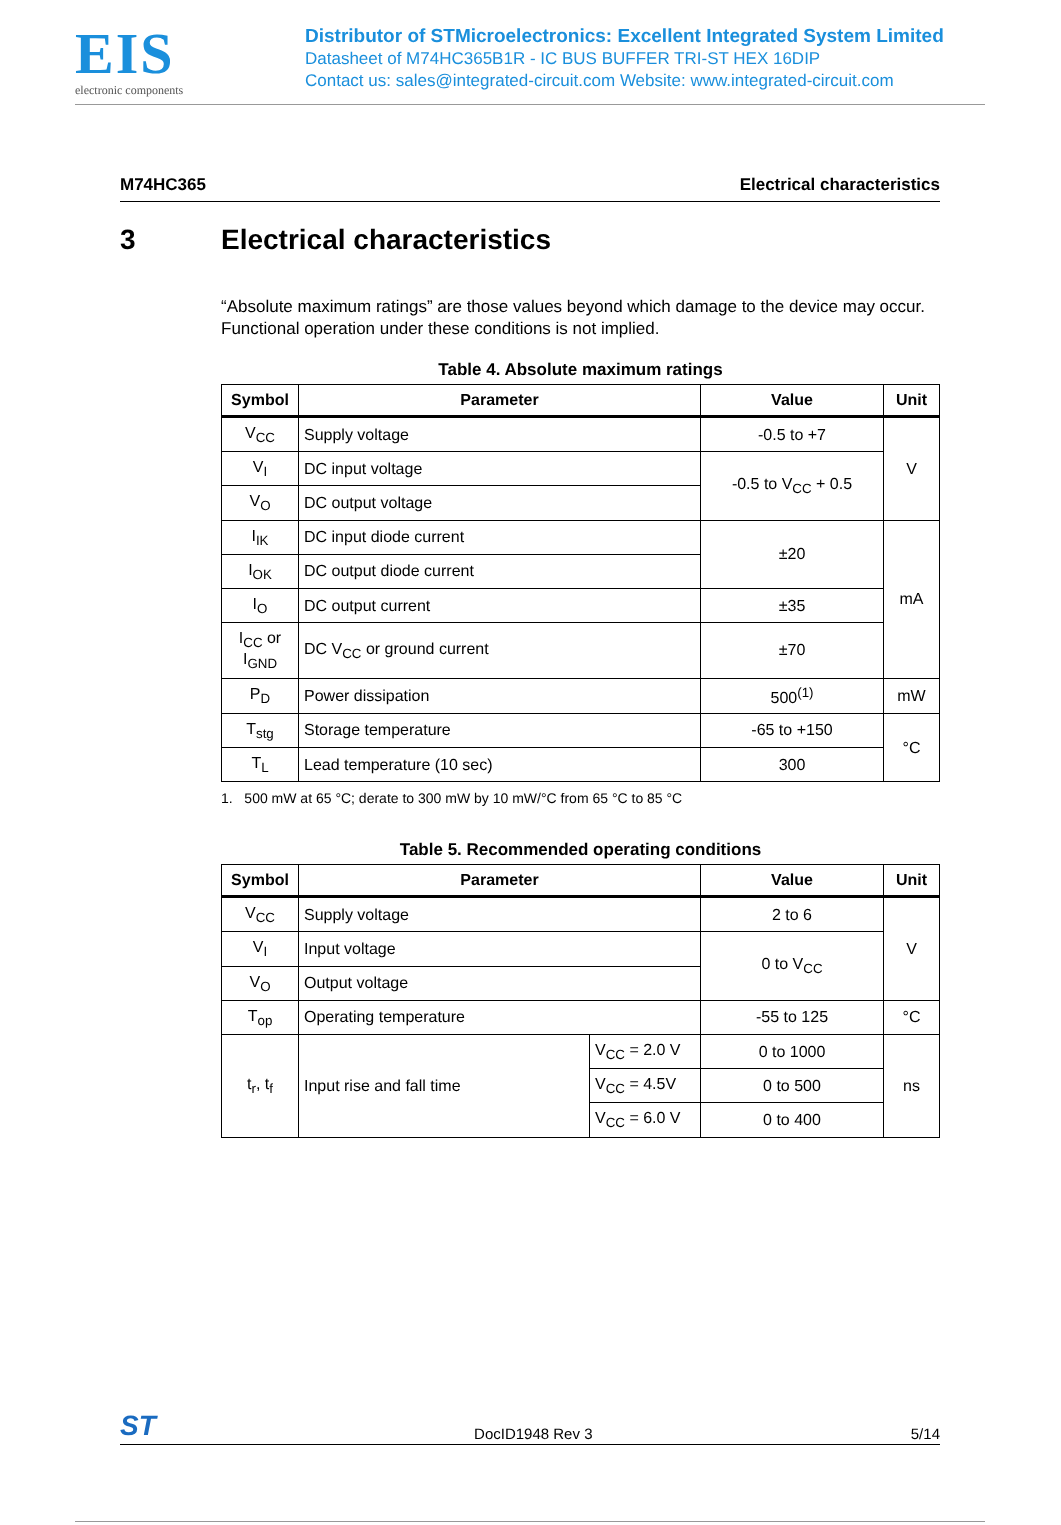EIS
electronic components
Distributor of STMicroelectronics: Excellent Integrated System Limited
Datasheet of M74HC365B1R - IC BUS BUFFER TRI-ST HEX 16DIP
Contact us: sales@integrated-circuit.com Website: www.integrated-circuit.com
M74HC365 Electrical characteristics
3 Electrical characteristics
“Absolute maximum ratings” are those values beyond which damage to the device may occur. Functional operation under these conditions is not implied.
Table 4. Absolute maximum ratings
| Symbol | Parameter | Value | Unit |
| --- | --- | --- | --- |
| V<sub>CC</sub> | Supply voltage | -0.5 to +7 | V |
| V<sub>I</sub> | DC input voltage | -0.5 to V<sub>CC</sub> + 0.5 | |
| V<sub>O</sub> | DC output voltage | | |
| I<sub>IK</sub> | DC input diode current | ±20 | mA |
| I<sub>OK</sub> | DC output diode current | | |
| I<sub>O</sub> | DC output current | ±35 | |
| I<sub>CC</sub> or I<sub>GND</sub> | DC V<sub>CC</sub> or ground current | ±70 | |
| P<sub>D</sub> | Power dissipation | 500<sup>(1)</sup> | mW |
| T<sub>stg</sub> | Storage temperature | -65 to +150 | °C |
| T<sub>L</sub> | Lead temperature (10 sec) | 300 | |
1. 500 mW at 65 °C; derate to 300 mW by 10 mW/°C from 65 °C to 85 °C
Table 5. Recommended operating conditions
| Symbol | Parameter | | Value | Unit |
| --- | --- | --- | --- | --- |
| V<sub>CC</sub> | Supply voltage | | 2 to 6 | V |
| V<sub>I</sub> | Input voltage | | 0 to V<sub>CC</sub> | |
| V<sub>O</sub> | Output voltage | | | |
| T<sub>op</sub> | Operating temperature | | -55 to 125 | °C |
| t<sub>r</sub>, t<sub>f</sub> | Input rise and fall time | V<sub>CC</sub> = 2.0 V | 0 to 1000 | ns |
| | | V<sub>CC</sub> = 4.5V | 0 to 500 | |
| | | V<sub>CC</sub> = 6.0 V | 0 to 400 | |
ST DocID1948 Rev 3 5/14